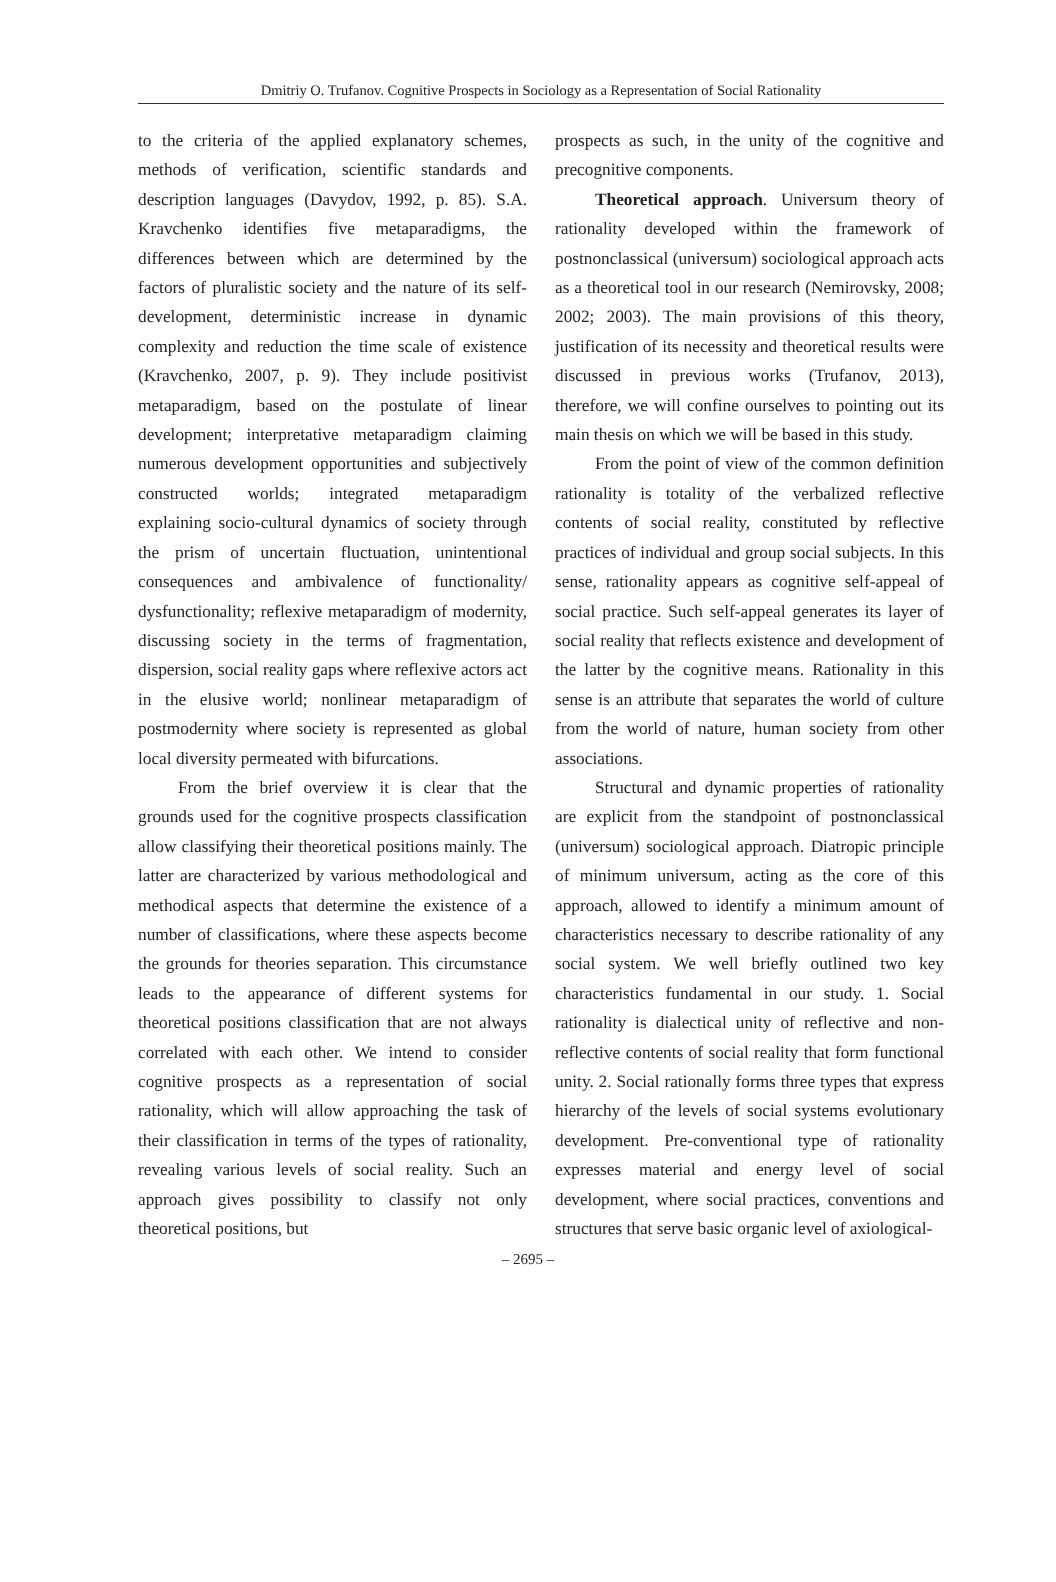Dmitriy O. Trufanov. Cognitive Prospects in Sociology as a Representation of Social Rationality
to the criteria of the applied explanatory schemes, methods of verification, scientific standards and description languages (Davydov, 1992, p. 85). S.A. Kravchenko identifies five metaparadigms, the differences between which are determined by the factors of pluralistic society and the nature of its self-development, deterministic increase in dynamic complexity and reduction the time scale of existence (Kravchenko, 2007, p. 9). They include positivist metaparadigm, based on the postulate of linear development; interpretative metaparadigm claiming numerous development opportunities and subjectively constructed worlds; integrated metaparadigm explaining socio-cultural dynamics of society through the prism of uncertain fluctuation, unintentional consequences and ambivalence of functionality/ dysfunctionality; reflexive metaparadigm of modernity, discussing society in the terms of fragmentation, dispersion, social reality gaps where reflexive actors act in the elusive world; nonlinear metaparadigm of postmodernity where society is represented as global local diversity permeated with bifurcations.
From the brief overview it is clear that the grounds used for the cognitive prospects classification allow classifying their theoretical positions mainly. The latter are characterized by various methodological and methodical aspects that determine the existence of a number of classifications, where these aspects become the grounds for theories separation. This circumstance leads to the appearance of different systems for theoretical positions classification that are not always correlated with each other. We intend to consider cognitive prospects as a representation of social rationality, which will allow approaching the task of their classification in terms of the types of rationality, revealing various levels of social reality. Such an approach gives possibility to classify not only theoretical positions, but
prospects as such, in the unity of the cognitive and precognitive components.
Theoretical approach. Universum theory of rationality developed within the framework of postnonclassical (universum) sociological approach acts as a theoretical tool in our research (Nemirovsky, 2008; 2002; 2003). The main provisions of this theory, justification of its necessity and theoretical results were discussed in previous works (Trufanov, 2013), therefore, we will confine ourselves to pointing out its main thesis on which we will be based in this study.
From the point of view of the common definition rationality is totality of the verbalized reflective contents of social reality, constituted by reflective practices of individual and group social subjects. In this sense, rationality appears as cognitive self-appeal of social practice. Such self-appeal generates its layer of social reality that reflects existence and development of the latter by the cognitive means. Rationality in this sense is an attribute that separates the world of culture from the world of nature, human society from other associations.
Structural and dynamic properties of rationality are explicit from the standpoint of postnonclassical (universum) sociological approach. Diatropic principle of minimum universum, acting as the core of this approach, allowed to identify a minimum amount of characteristics necessary to describe rationality of any social system. We well briefly outlined two key characteristics fundamental in our study. 1. Social rationality is dialectical unity of reflective and non-reflective contents of social reality that form functional unity. 2. Social rationally forms three types that express hierarchy of the levels of social systems evolutionary development. Pre-conventional type of rationality expresses material and energy level of social development, where social practices, conventions and structures that serve basic organic level of axiological-
– 2695 –